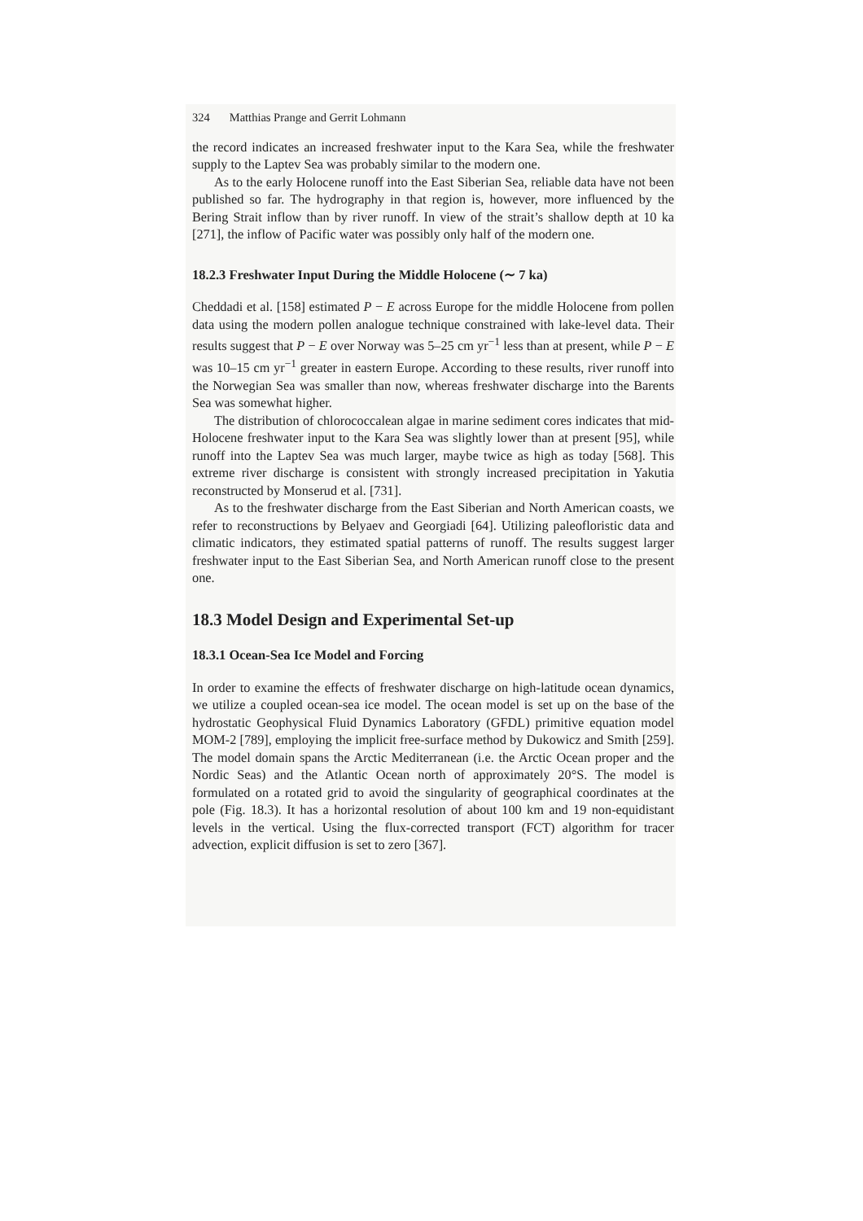324 Matthias Prange and Gerrit Lohmann
the record indicates an increased freshwater input to the Kara Sea, while the freshwater supply to the Laptev Sea was probably similar to the modern one.
As to the early Holocene runoff into the East Siberian Sea, reliable data have not been published so far. The hydrography in that region is, however, more influenced by the Bering Strait inflow than by river runoff. In view of the strait’s shallow depth at 10 ka [271], the inflow of Pacific water was possibly only half of the modern one.
18.2.3 Freshwater Input During the Middle Holocene (∼ 7 ka)
Cheddadi et al. [158] estimated P − E across Europe for the middle Holocene from pollen data using the modern pollen analogue technique constrained with lake-level data. Their results suggest that P − E over Norway was 5–25 cm yr<sup>−1</sup> less than at present, while P − E was 10–15 cm yr<sup>−1</sup> greater in eastern Europe. According to these results, river runoff into the Norwegian Sea was smaller than now, whereas freshwater discharge into the Barents Sea was somewhat higher.
The distribution of chlorococcalean algae in marine sediment cores indicates that mid-Holocene freshwater input to the Kara Sea was slightly lower than at present [95], while runoff into the Laptev Sea was much larger, maybe twice as high as today [568]. This extreme river discharge is consistent with strongly increased precipitation in Yakutia reconstructed by Monserud et al. [731].
As to the freshwater discharge from the East Siberian and North American coasts, we refer to reconstructions by Belyaev and Georgiadi [64]. Utilizing paleofloristic data and climatic indicators, they estimated spatial patterns of runoff. The results suggest larger freshwater input to the East Siberian Sea, and North American runoff close to the present one.
18.3 Model Design and Experimental Set-up
18.3.1 Ocean-Sea Ice Model and Forcing
In order to examine the effects of freshwater discharge on high-latitude ocean dynamics, we utilize a coupled ocean-sea ice model. The ocean model is set up on the base of the hydrostatic Geophysical Fluid Dynamics Laboratory (GFDL) primitive equation model MOM-2 [789], employing the implicit free-surface method by Dukowicz and Smith [259]. The model domain spans the Arctic Mediterranean (i.e. the Arctic Ocean proper and the Nordic Seas) and the Atlantic Ocean north of approximately 20°S. The model is formulated on a rotated grid to avoid the singularity of geographical coordinates at the pole (Fig. 18.3). It has a horizontal resolution of about 100 km and 19 non-equidistant levels in the vertical. Using the flux-corrected transport (FCT) algorithm for tracer advection, explicit diffusion is set to zero [367].